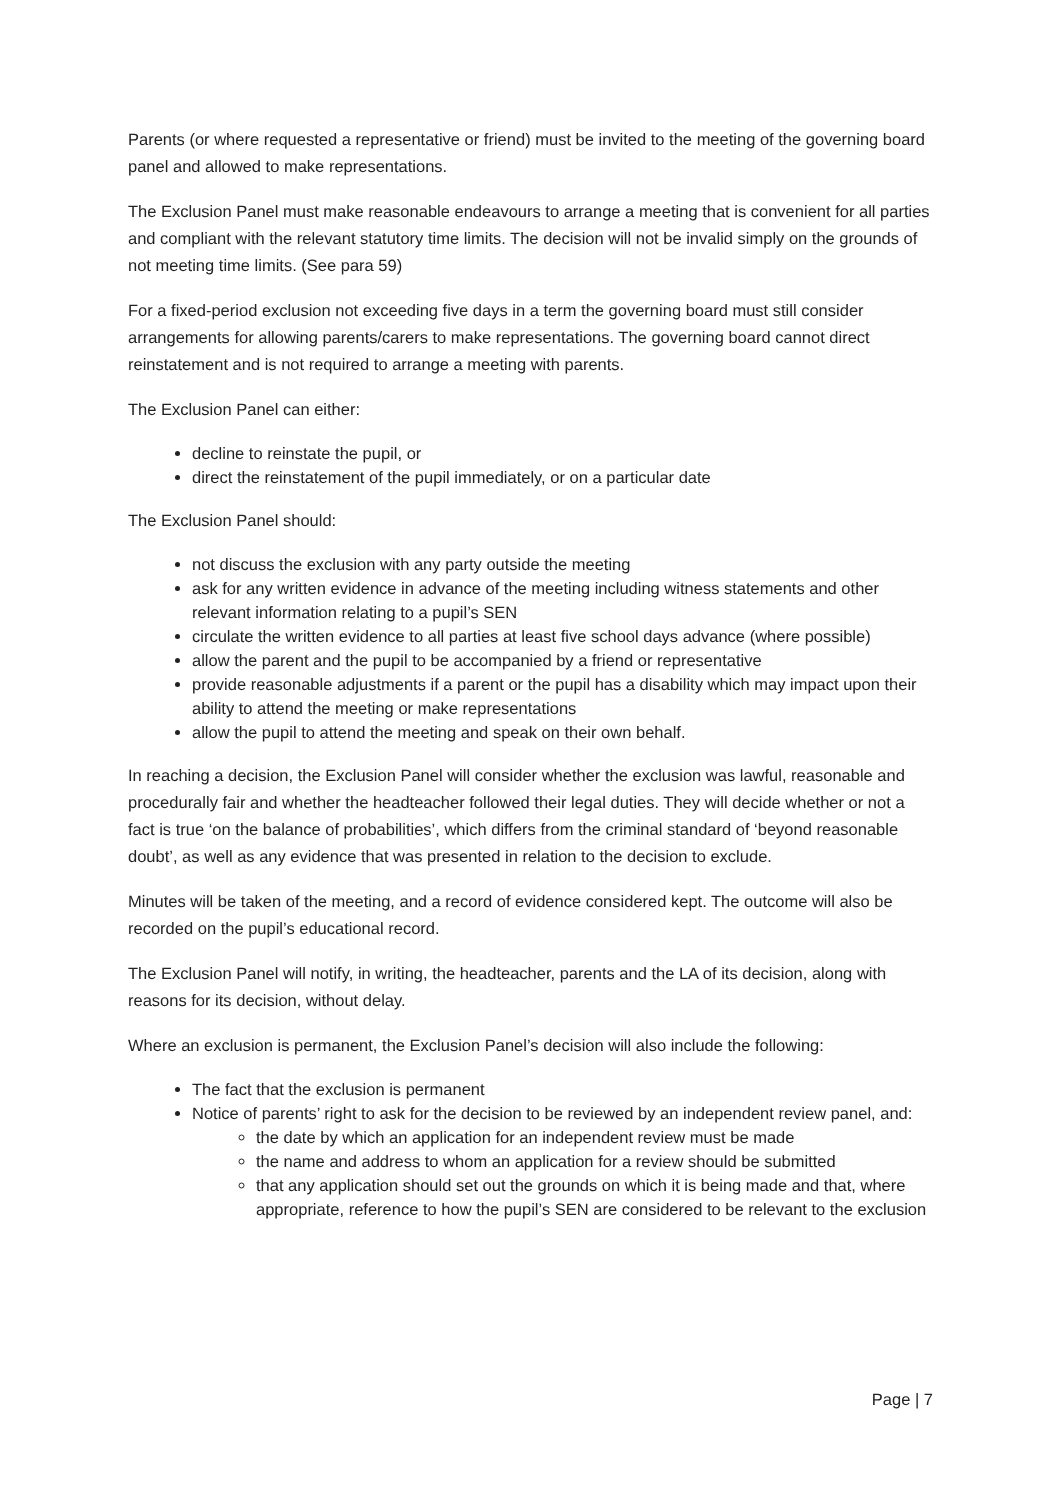Parents (or where requested a representative or friend) must be invited to the meeting of the governing board panel and allowed to make representations.
The Exclusion Panel must make reasonable endeavours to arrange a meeting that is convenient for all parties and compliant with the relevant statutory time limits. The decision will not be invalid simply on the grounds of not meeting time limits. (See para 59)
For a fixed-period exclusion not exceeding five days in a term the governing board must still consider arrangements for allowing parents/carers to make representations. The governing board cannot direct reinstatement and is not required to arrange a meeting with parents.
The Exclusion Panel can either:
decline to reinstate the pupil, or
direct the reinstatement of the pupil immediately, or on a particular date
The Exclusion Panel should:
not discuss the exclusion with any party outside the meeting
ask for any written evidence in advance of the meeting including witness statements and other relevant information relating to a pupil’s SEN
circulate the written evidence to all parties at least five school days advance (where possible)
allow the parent and the pupil to be accompanied by a friend or representative
provide reasonable adjustments if a parent or the pupil has a disability which may impact upon their ability to attend the meeting or make representations
allow the pupil to attend the meeting and speak on their own behalf.
In reaching a decision, the Exclusion Panel will consider whether the exclusion was lawful, reasonable and procedurally fair and whether the headteacher followed their legal duties. They will decide whether or not a fact is true ‘on the balance of probabilities’, which differs from the criminal standard of ‘beyond reasonable doubt’, as well as any evidence that was presented in relation to the decision to exclude.
Minutes will be taken of the meeting, and a record of evidence considered kept. The outcome will also be recorded on the pupil’s educational record.
The Exclusion Panel will notify, in writing, the headteacher, parents and the LA of its decision, along with reasons for its decision, without delay.
Where an exclusion is permanent, the Exclusion Panel’s decision will also include the following:
The fact that the exclusion is permanent
Notice of parents’ right to ask for the decision to be reviewed by an independent review panel, and:
the date by which an application for an independent review must be made
the name and address to whom an application for a review should be submitted
that any application should set out the grounds on which it is being made and that, where appropriate, reference to how the pupil’s SEN are considered to be relevant to the exclusion
Page | 7